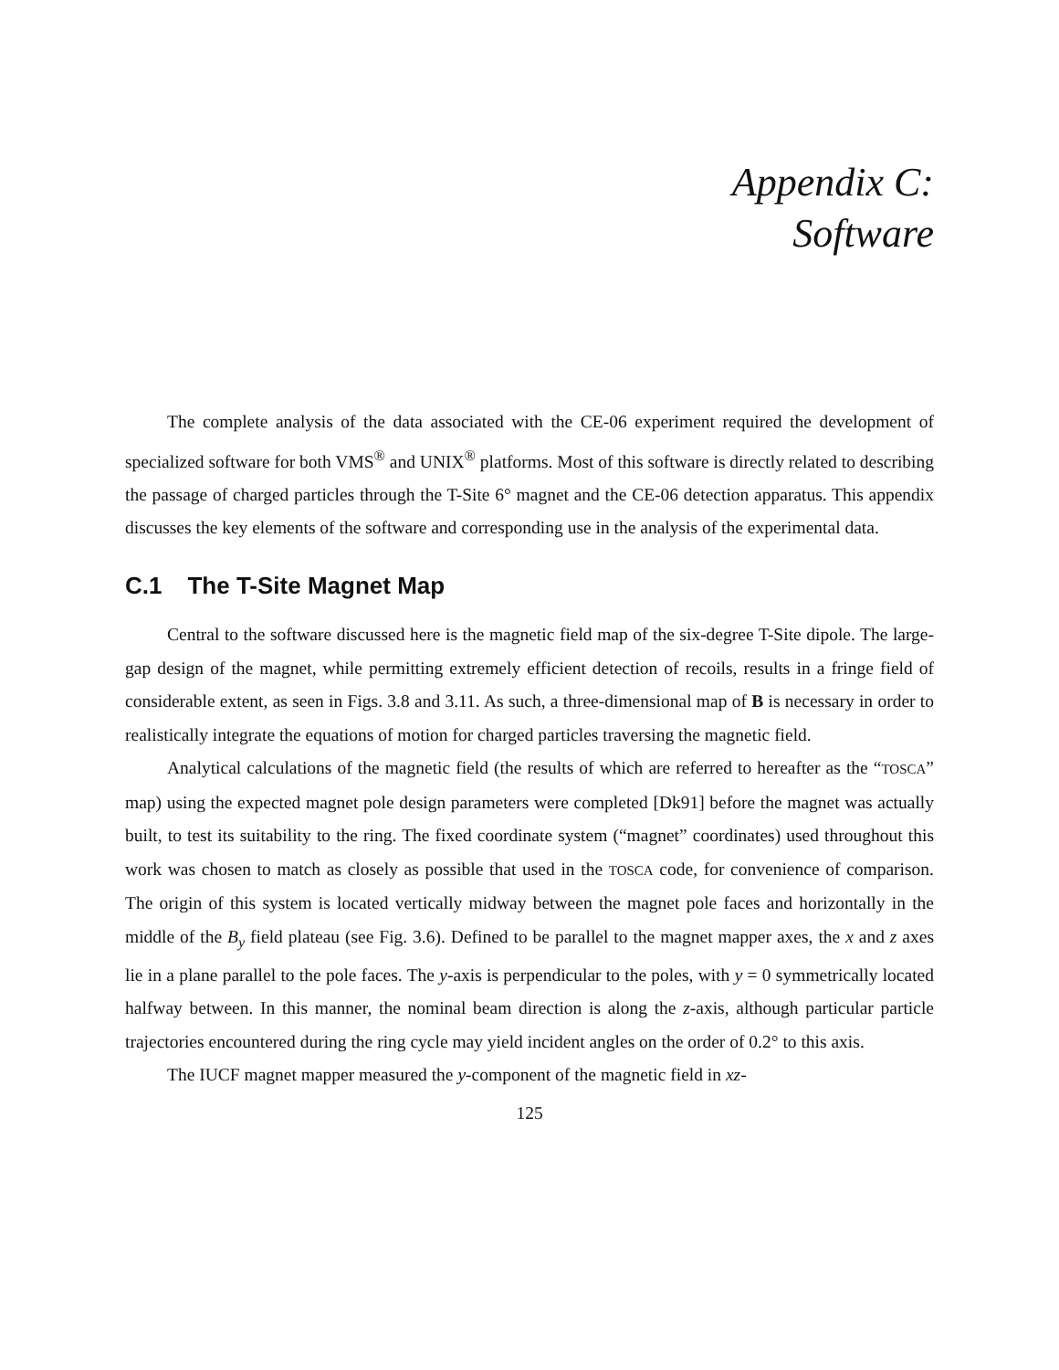Appendix C:
Software
The complete analysis of the data associated with the CE-06 experiment required the development of specialized software for both VMS<sup>®</sup> and UNIX<sup>®</sup> platforms. Most of this software is directly related to describing the passage of charged particles through the T-Site 6° magnet and the CE-06 detection apparatus. This appendix discusses the key elements of the software and corresponding use in the analysis of the experimental data.
C.1 The T-Site Magnet Map
Central to the software discussed here is the magnetic field map of the six-degree T-Site dipole. The large-gap design of the magnet, while permitting extremely efficient detection of recoils, results in a fringe field of considerable extent, as seen in Figs. 3.8 and 3.11. As such, a three-dimensional map of B is necessary in order to realistically integrate the equations of motion for charged particles traversing the magnetic field.
Analytical calculations of the magnetic field (the results of which are referred to hereafter as the “TOSCA” map) using the expected magnet pole design parameters were completed [Dk91] before the magnet was actually built, to test its suitability to the ring. The fixed coordinate system (“magnet” coordinates) used throughout this work was chosen to match as closely as possible that used in the TOSCA code, for convenience of comparison. The origin of this system is located vertically midway between the magnet pole faces and horizontally in the middle of the B<sub>y</sub> field plateau (see Fig. 3.6). Defined to be parallel to the magnet mapper axes, the x and z axes lie in a plane parallel to the pole faces. The y-axis is perpendicular to the poles, with y = 0 symmetrically located halfway between. In this manner, the nominal beam direction is along the z-axis, although particular particle trajectories encountered during the ring cycle may yield incident angles on the order of 0.2° to this axis.
The IUCF magnet mapper measured the y-component of the magnetic field in xz-
125